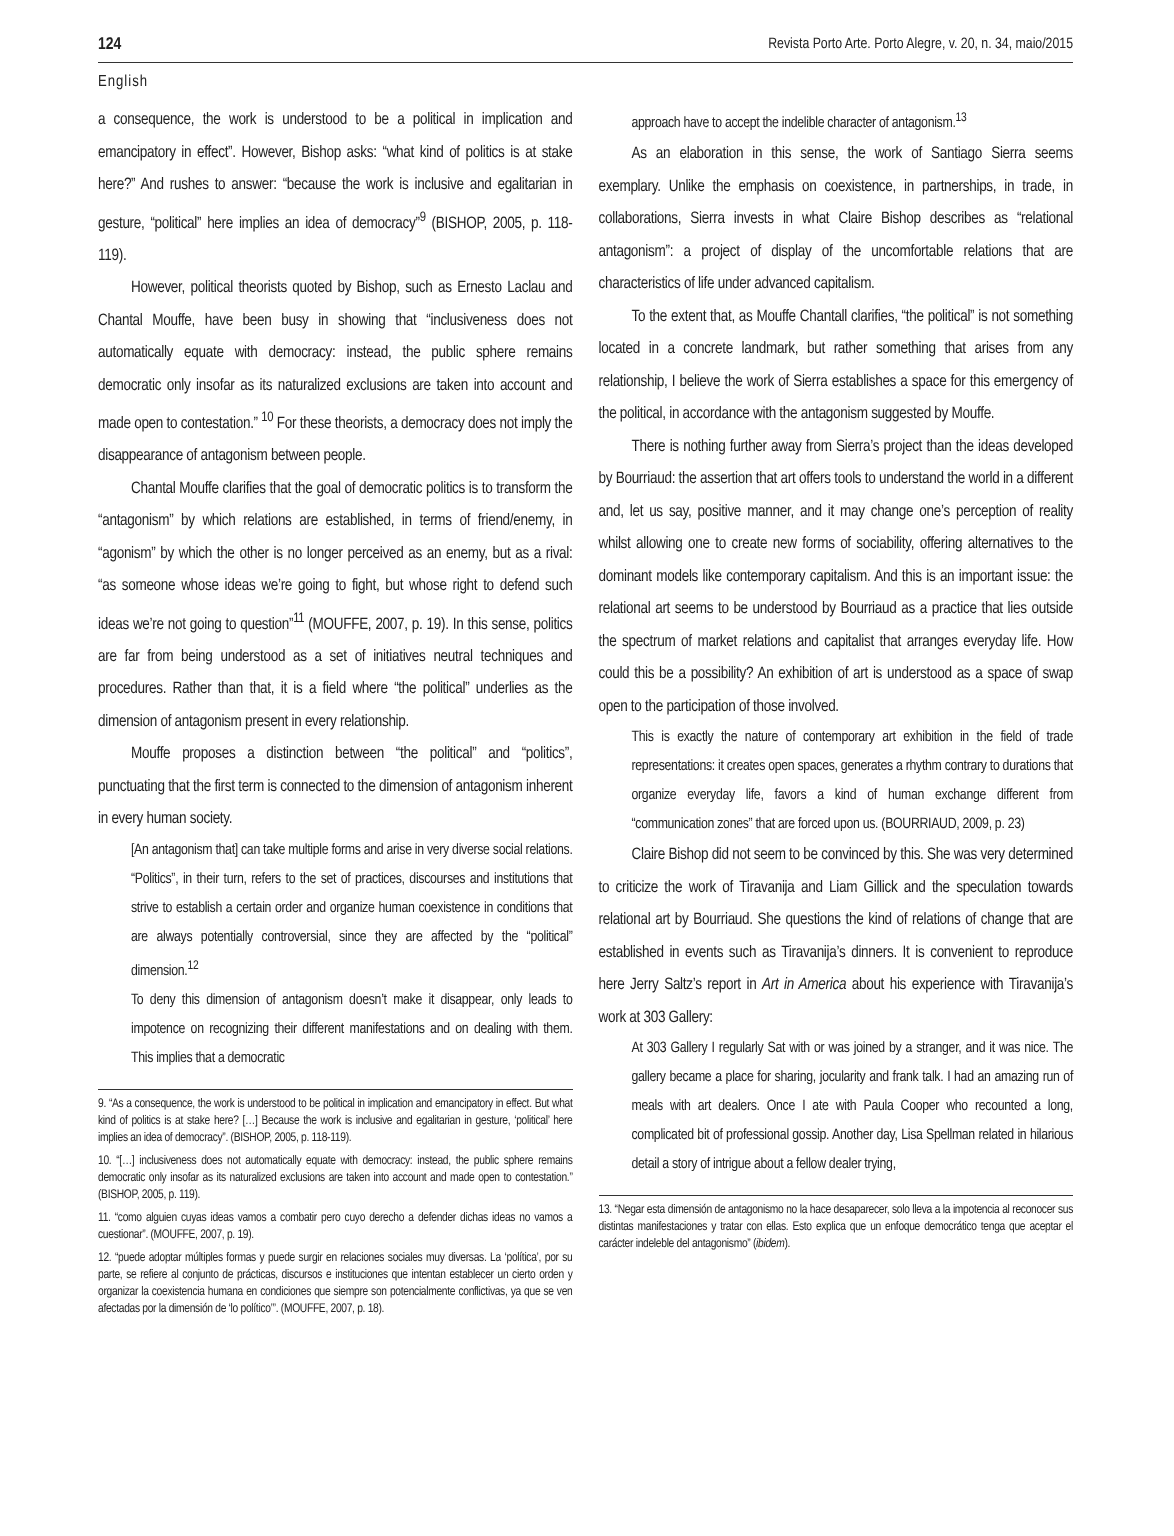124 Revista Porto Arte. Porto Alegre, v. 20, n. 34, maio/2015
English
a consequence, the work is understood to be a political in implication and emancipatory in effect”. However, Bishop asks: “what kind of politics is at stake here?” And rushes to answer: “because the work is inclusive and egalitarian in gesture, “political” here implies an idea of democracy”<sup>9</sup> (BISHOP, 2005, p. 118-119).
However, political theorists quoted by Bishop, such as Ernesto Laclau and Chantal Mouffe, have been busy in showing that “inclusiveness does not automatically equate with democracy: instead, the public sphere remains democratic only insofar as its naturalized exclusions are taken into account and made open to contestation.” <sup>10</sup> For these theorists, a democracy does not imply the disappearance of antagonism between people.
Chantal Mouffe clarifies that the goal of democratic politics is to transform the “antagonism” by which relations are established, in terms of friend/enemy, in “agonism” by which the other is no longer perceived as an enemy, but as a rival: “as someone whose ideas we’re going to fight, but whose right to defend such ideas we’re not going to question”<sup>11</sup> (MOUFFE, 2007, p. 19). In this sense, politics are far from being understood as a set of initiatives neutral techniques and procedures. Rather than that, it is a field where “the political” underlies as the dimension of antagonism present in every relationship.
Mouffe proposes a distinction between “the political” and “politics”, punctuating that the first term is connected to the dimension of antagonism inherent in every human society.
[An antagonism that] can take multiple forms and arise in very diverse social relations. “Politics”, in their turn, refers to the set of practices, discourses and institutions that strive to establish a certain order and organize human coexistence in conditions that are always potentially controversial, since they are affected by the “political” dimension.<sup>12</sup>
To deny this dimension of antagonism doesn’t make it disappear, only leads to impotence on recognizing their different manifestations and on dealing with them. This implies that a democratic
9. “As a consequence, the work is understood to be political in implication and emancipatory in effect. But what kind of politics is at stake here? […] Because the work is inclusive and egalitarian in gesture, ‘political’ here implies an idea of democracy”. (BISHOP, 2005, p. 118-119).
10. “[…] inclusiveness does not automatically equate with democracy: instead, the public sphere remains democratic only insofar as its naturalized exclusions are taken into account and made open to contestation.” (BISHOP, 2005, p. 119).
11. “como alguien cuyas ideas vamos a combatir pero cuyo derecho a defender dichas ideas no vamos a cuestionar”. (MOUFFE, 2007, p. 19).
12. “puede adoptar múltiples formas y puede surgir en relaciones sociales muy diversas. La ‘política’, por su parte, se refiere al conjunto de prácticas, discursos e instituciones que intentan establecer un cierto orden y organizar la coexistencia humana en condiciones que siempre son potencialmente conflictivas, ya que se ven afectadas por la dimensión de ‘lo político’”. (MOUFFE, 2007, p. 18).
approach have to accept the indelible character of antagonism.<sup>13</sup>
As an elaboration in this sense, the work of Santiago Sierra seems exemplary. Unlike the emphasis on coexistence, in partnerships, in trade, in collaborations, Sierra invests in what Claire Bishop describes as “relational antagonism”: a project of display of the uncomfortable relations that are characteristics of life under advanced capitalism.
To the extent that, as Mouffe Chantall clarifies, “the political” is not something located in a concrete landmark, but rather something that arises from any relationship, I believe the work of Sierra establishes a space for this emergency of the political, in accordance with the antagonism suggested by Mouffe.
There is nothing further away from Sierra’s project than the ideas developed by Bourriaud: the assertion that art offers tools to understand the world in a different and, let us say, positive manner, and it may change one’s perception of reality whilst allowing one to create new forms of sociability, offering alternatives to the dominant models like contemporary capitalism. And this is an important issue: the relational art seems to be understood by Bourriaud as a practice that lies outside the spectrum of market relations and capitalist that arranges everyday life. How could this be a possibility? An exhibition of art is understood as a space of swap open to the participation of those involved.
This is exactly the nature of contemporary art exhibition in the field of trade representations: it creates open spaces, generates a rhythm contrary to durations that organize everyday life, favors a kind of human exchange different from “communication zones” that are forced upon us. (BOURRIAUD, 2009, p. 23)
Claire Bishop did not seem to be convinced by this. She was very determined to criticize the work of Tiravanija and Liam Gillick and the speculation towards relational art by Bourriaud. She questions the kind of relations of change that are established in events such as Tiravanija’s dinners. It is convenient to reproduce here Jerry Saltz’s report in Art in America about his experience with Tiravanija’s work at 303 Gallery:
At 303 Gallery I regularly Sat with or was joined by a stranger, and it was nice. The gallery became a place for sharing, jocularity and frank talk. I had an amazing run of meals with art dealers. Once I ate with Paula Cooper who recounted a long, complicated bit of professional gossip. Another day, Lisa Spellman related in hilarious detail a story of intrigue about a fellow dealer trying,
13. “Negar esta dimensión de antagonismo no la hace desaparecer, solo lleva a la impotencia al reconocer sus distintas manifestaciones y tratar con ellas. Esto explica que un enfoque democrático tenga que aceptar el carácter indeleble del antagonismo” (ibidem).